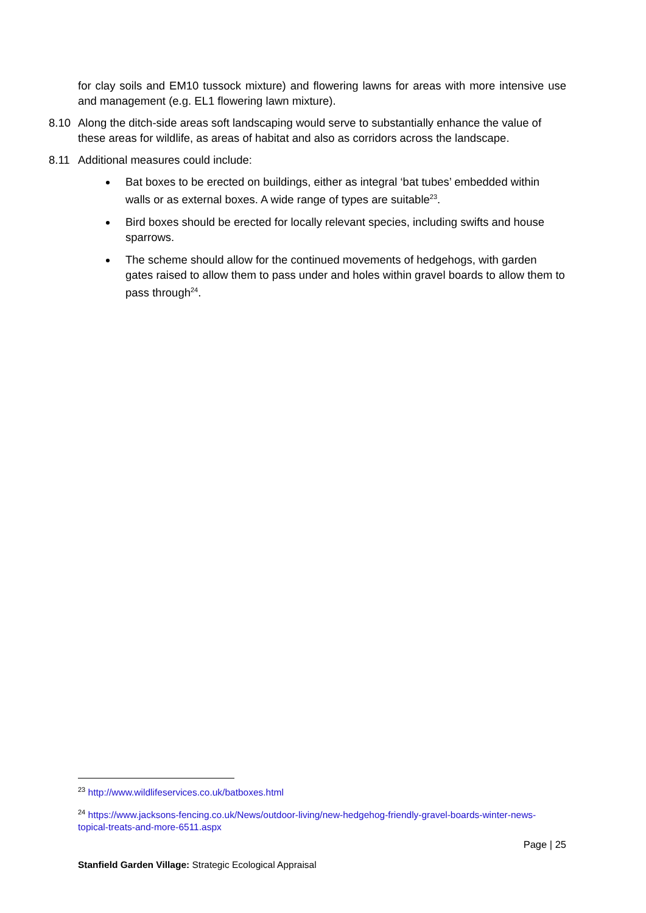for clay soils and EM10 tussock mixture) and flowering lawns for areas with more intensive use and management (e.g. EL1 flowering lawn mixture).
8.10 Along the ditch-side areas soft landscaping would serve to substantially enhance the value of these areas for wildlife, as areas of habitat and also as corridors across the landscape.
8.11 Additional measures could include:
Bat boxes to be erected on buildings, either as integral ‘bat tubes’ embedded within walls or as external boxes. A wide range of types are suitable<sup>23</sup>.
Bird boxes should be erected for locally relevant species, including swifts and house sparrows.
The scheme should allow for the continued movements of hedgehogs, with garden gates raised to allow them to pass under and holes within gravel boards to allow them to pass through<sup>24</sup>.
<sup>23</sup> http://www.wildlifeservices.co.uk/batboxes.html
<sup>24</sup> https://www.jacksons-fencing.co.uk/News/outdoor-living/new-hedgehog-friendly-gravel-boards-winter-news-topical-treats-and-more-6511.aspx
Page | 25
Stanfield Garden Village: Strategic Ecological Appraisal